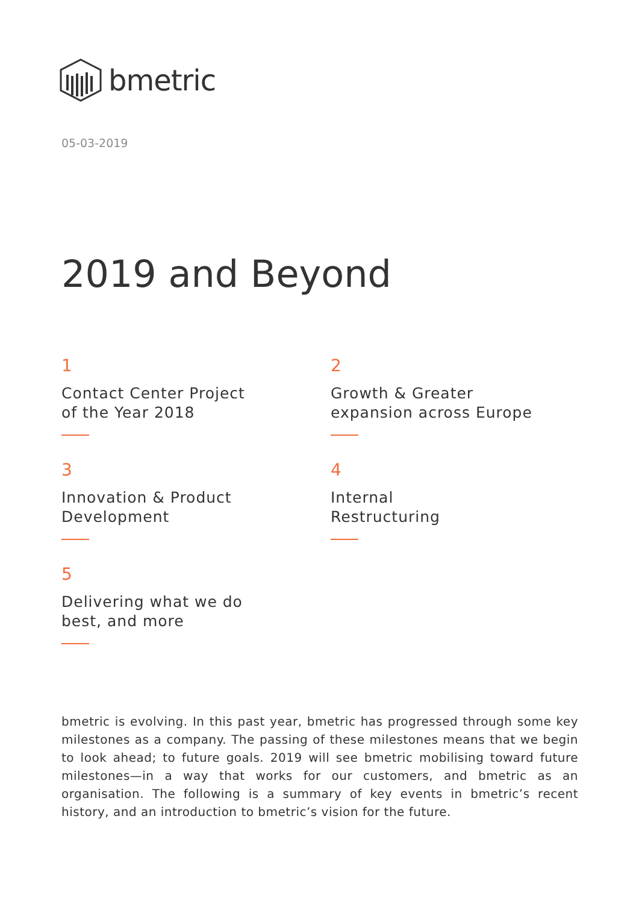bmetric
05-03-2019
2019 and Beyond
1
Contact Center Project
of the Year 2018
2
Growth & Greater
expansion across Europe
3
Innovation & Product
Development
4
Internal
Restructuring
5
Delivering what we do
best, and more
bmetric is evolving. In this past year, bmetric has progressed through some key milestones as a company. The passing of these milestones means that we begin to look ahead; to future goals. 2019 will see bmetric mobilising toward future milestones—in a way that works for our customers, and bmetric as an organisation. The following is a summary of key events in bmetric’s recent history, and an introduction to bmetric’s vision for the future.